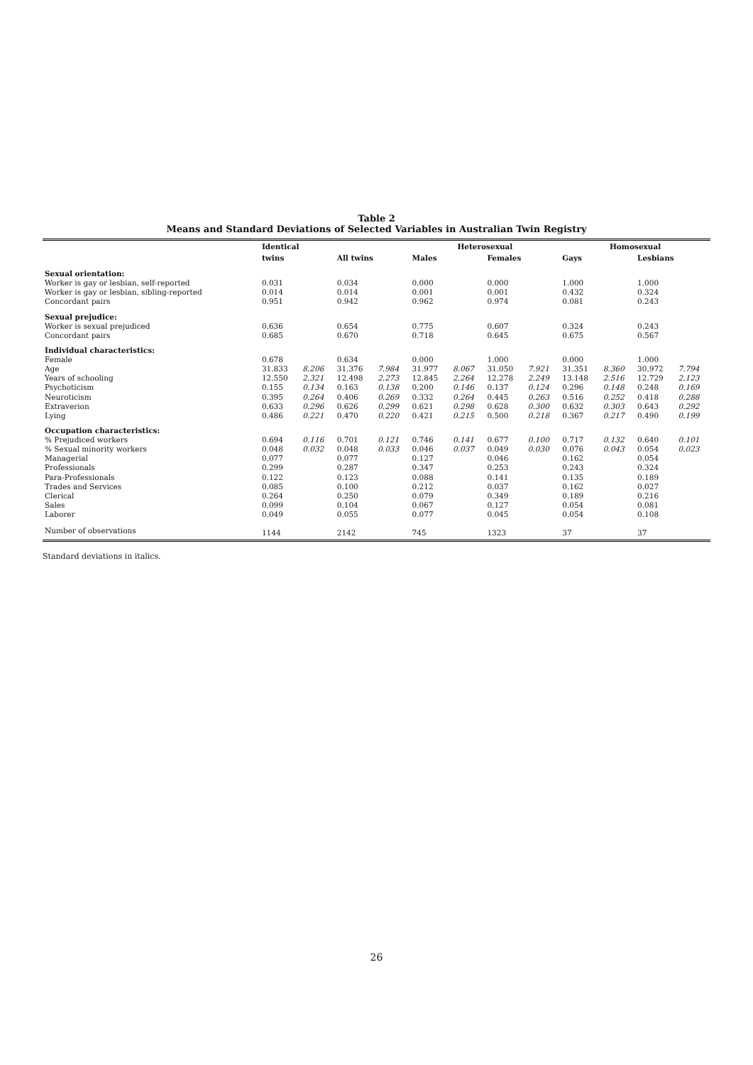Table 2
Means and Standard Deviations of Selected Variables in Australian Twin Registry
| | Identical | | | | Heterosexual | | | | Homosexual | | | |
| --- | --- | --- | --- | --- | --- | --- | --- | --- | --- | --- | --- | --- |
| | twins | | All twins | | Males | | Females | | Gays | | Lesbians | |
| Sexual orientation: | | | | | | | | | | | | |
| Worker is gay or lesbian, self-reported | 0.031 | | 0.034 | | 0.000 | | 0.000 | | 1.000 | | 1.000 | |
| Worker is gay or lesbian, sibling-reported | 0.014 | | 0.014 | | 0.001 | | 0.001 | | 0.432 | | 0.324 | |
| Concordant pairs | 0.951 | | 0.942 | | 0.962 | | 0.974 | | 0.081 | | 0.243 | |
| Sexual prejudice: | | | | | | | | | | | | |
| Worker is sexual prejudiced | 0.636 | | 0.654 | | 0.775 | | 0.607 | | 0.324 | | 0.243 | |
| Concordant pairs | 0.685 | | 0.670 | | 0.718 | | 0.645 | | 0.675 | | 0.567 | |
| Individual characteristics: | | | | | | | | | | | | |
| Female | 0.678 | | 0.634 | | 0.000 | | 1.000 | | 0.000 | | 1.000 | |
| Age | 31.833 | 8.206 | 31.376 | 7.984 | 31.977 | 8.067 | 31.050 | 7.921 | 31.351 | 8.360 | 30.972 | 7.794 |
| Years of schooling | 12.550 | 2.321 | 12.498 | 2.273 | 12.845 | 2.264 | 12.278 | 2.249 | 13.148 | 2.516 | 12.729 | 2.123 |
| Psychoticism | 0.155 | 0.134 | 0.163 | 0.138 | 0.200 | 0.146 | 0.137 | 0.124 | 0.296 | 0.148 | 0.248 | 0.169 |
| Neuroticism | 0.395 | 0.264 | 0.406 | 0.269 | 0.332 | 0.264 | 0.445 | 0.263 | 0.516 | 0.252 | 0.418 | 0.288 |
| Extraverion | 0.633 | 0.296 | 0.626 | 0.299 | 0.621 | 0.298 | 0.628 | 0.300 | 0.632 | 0.303 | 0.643 | 0.292 |
| Lying | 0.486 | 0.221 | 0.470 | 0.220 | 0.421 | 0.215 | 0.500 | 0.218 | 0.367 | 0.217 | 0.490 | 0.199 |
| Occupation characteristics: | | | | | | | | | | | | |
| % Prejudiced workers | 0.694 | 0.116 | 0.701 | 0.121 | 0.746 | 0.141 | 0.677 | 0.100 | 0.717 | 0.132 | 0.640 | 0.101 |
| % Sexual minority workers | 0.048 | 0.032 | 0.048 | 0.033 | 0.046 | 0.037 | 0.049 | 0.030 | 0.076 | 0.043 | 0.054 | 0.023 |
| Managerial | 0.077 | | 0.077 | | 0.127 | | 0.046 | | 0.162 | | 0.054 | |
| Professionals | 0.299 | | 0.287 | | 0.347 | | 0.253 | | 0.243 | | 0.324 | |
| Para-Professionals | 0.122 | | 0.123 | | 0.088 | | 0.141 | | 0.135 | | 0.189 | |
| Trades and Services | 0.085 | | 0.100 | | 0.212 | | 0.037 | | 0.162 | | 0.027 | |
| Clerical | 0.264 | | 0.250 | | 0.079 | | 0.349 | | 0.189 | | 0.216 | |
| Sales | 0.099 | | 0.104 | | 0.067 | | 0.127 | | 0.054 | | 0.081 | |
| Laborer | 0.049 | | 0.055 | | 0.077 | | 0.045 | | 0.054 | | 0.108 | |
| Number of observations | 1144 | | 2142 | | 745 | | 1323 | | 37 | | 37 | |
Standard deviations in italics.
26